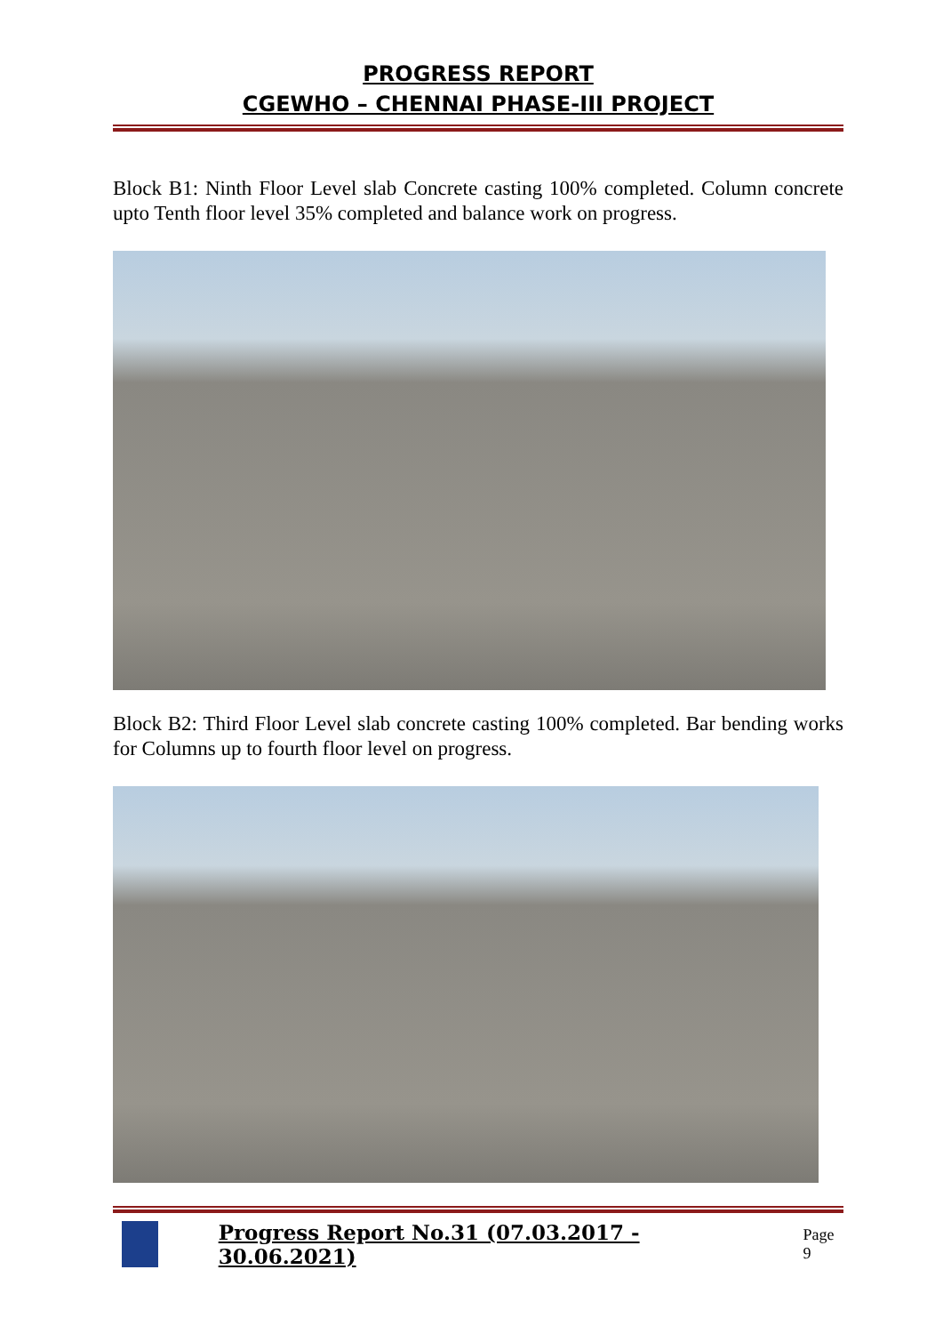PROGRESS REPORT
CGEWHO – CHENNAI PHASE-III PROJECT
Block B1: Ninth Floor Level slab Concrete casting 100% completed. Column concrete upto Tenth floor level 35% completed and balance work on progress.
Block B2: Third Floor Level slab concrete casting 100% completed. Bar bending works for Columns up to fourth floor level on progress.
Progress Report No.31 (07.03.2017 - 30.06.2021) Page 9